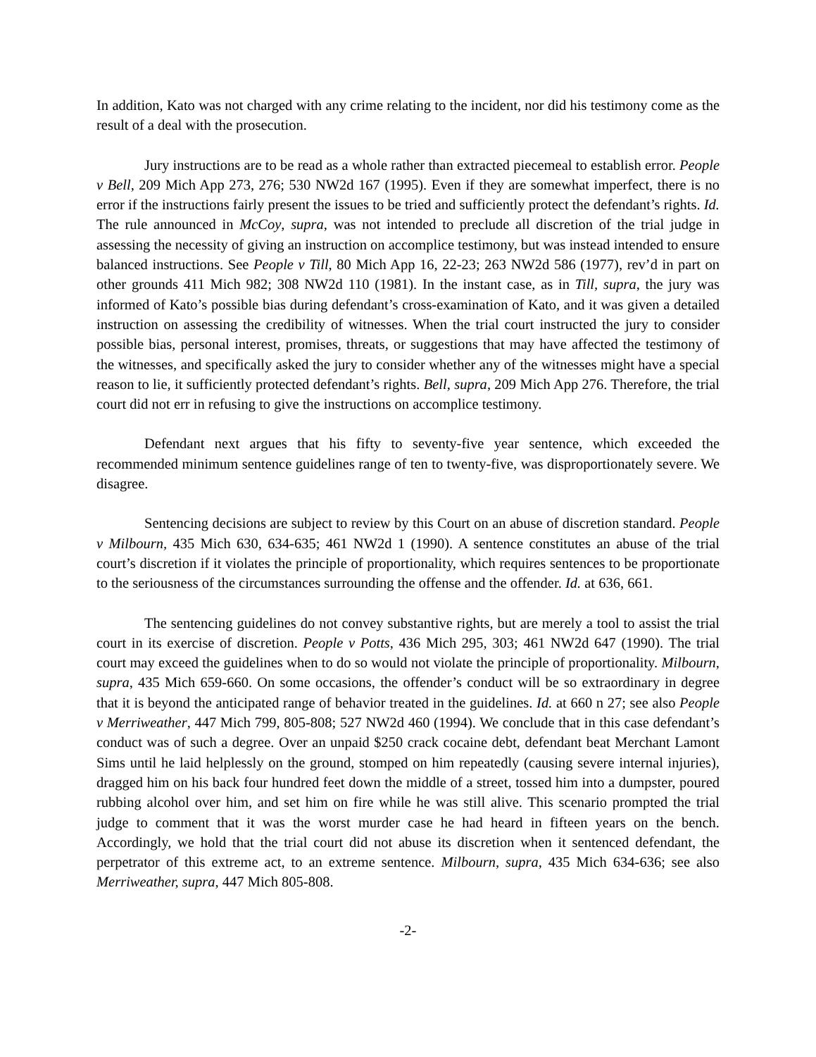In addition, Kato was not charged with any crime relating to the incident, nor did his testimony come as the result of a deal with the prosecution.
Jury instructions are to be read as a whole rather than extracted piecemeal to establish error. People v Bell, 209 Mich App 273, 276; 530 NW2d 167 (1995). Even if they are somewhat imperfect, there is no error if the instructions fairly present the issues to be tried and sufficiently protect the defendant’s rights. Id. The rule announced in McCoy, supra, was not intended to preclude all discretion of the trial judge in assessing the necessity of giving an instruction on accomplice testimony, but was instead intended to ensure balanced instructions. See People v Till, 80 Mich App 16, 22-23; 263 NW2d 586 (1977), rev’d in part on other grounds 411 Mich 982; 308 NW2d 110 (1981). In the instant case, as in Till, supra, the jury was informed of Kato’s possible bias during defendant’s cross-examination of Kato, and it was given a detailed instruction on assessing the credibility of witnesses. When the trial court instructed the jury to consider possible bias, personal interest, promises, threats, or suggestions that may have affected the testimony of the witnesses, and specifically asked the jury to consider whether any of the witnesses might have a special reason to lie, it sufficiently protected defendant’s rights. Bell, supra, 209 Mich App 276. Therefore, the trial court did not err in refusing to give the instructions on accomplice testimony.
Defendant next argues that his fifty to seventy-five year sentence, which exceeded the recommended minimum sentence guidelines range of ten to twenty-five, was disproportionately severe. We disagree.
Sentencing decisions are subject to review by this Court on an abuse of discretion standard. People v Milbourn, 435 Mich 630, 634-635; 461 NW2d 1 (1990). A sentence constitutes an abuse of the trial court’s discretion if it violates the principle of proportionality, which requires sentences to be proportionate to the seriousness of the circumstances surrounding the offense and the offender. Id. at 636, 661.
The sentencing guidelines do not convey substantive rights, but are merely a tool to assist the trial court in its exercise of discretion. People v Potts, 436 Mich 295, 303; 461 NW2d 647 (1990). The trial court may exceed the guidelines when to do so would not violate the principle of proportionality. Milbourn, supra, 435 Mich 659-660. On some occasions, the offender’s conduct will be so extraordinary in degree that it is beyond the anticipated range of behavior treated in the guidelines. Id. at 660 n 27; see also People v Merriweather, 447 Mich 799, 805-808; 527 NW2d 460 (1994). We conclude that in this case defendant’s conduct was of such a degree. Over an unpaid $250 crack cocaine debt, defendant beat Merchant Lamont Sims until he laid helplessly on the ground, stomped on him repeatedly (causing severe internal injuries), dragged him on his back four hundred feet down the middle of a street, tossed him into a dumpster, poured rubbing alcohol over him, and set him on fire while he was still alive. This scenario prompted the trial judge to comment that it was the worst murder case he had heard in fifteen years on the bench. Accordingly, we hold that the trial court did not abuse its discretion when it sentenced defendant, the perpetrator of this extreme act, to an extreme sentence. Milbourn, supra, 435 Mich 634-636; see also Merriweather, supra, 447 Mich 805-808.
-2-